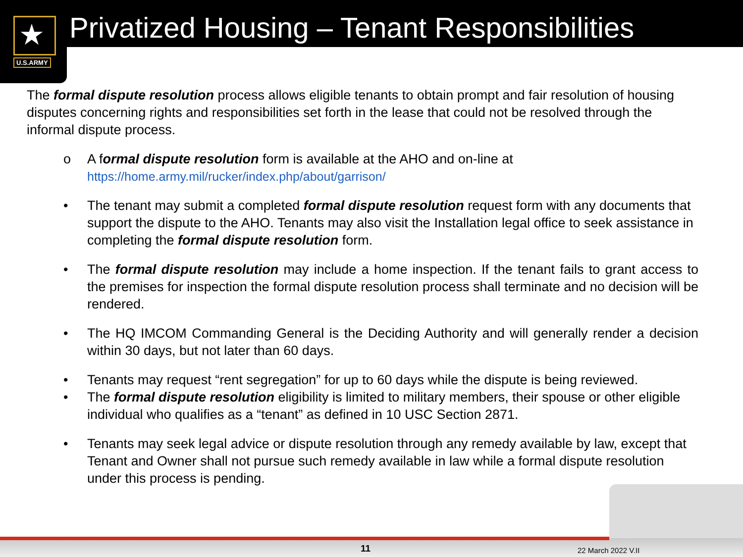★
U.S.ARMY
Privatized Housing – Tenant Responsibilities
The formal dispute resolution process allows eligible tenants to obtain prompt and fair resolution of housing disputes concerning rights and responsibilities set forth in the lease that could not be resolved through the informal dispute process.
o A formal dispute resolution form is available at the AHO and on-line at
https://home.army.mil/rucker/index.php/about/garrison/
• The tenant may submit a completed formal dispute resolution request form with any documents that support the dispute to the AHO. Tenants may also visit the Installation legal office to seek assistance in completing the formal dispute resolution form.
• The formal dispute resolution may include a home inspection. If the tenant fails to grant access to the premises for inspection the formal dispute resolution process shall terminate and no decision will be rendered.
• The HQ IMCOM Commanding General is the Deciding Authority and will generally render a decision within 30 days, but not later than 60 days.
• Tenants may request “rent segregation” for up to 60 days while the dispute is being reviewed.
• The formal dispute resolution eligibility is limited to military members, their spouse or other eligible individual who qualifies as a “tenant” as defined in 10 USC Section 2871.
• Tenants may seek legal advice or dispute resolution through any remedy available by law, except that Tenant and Owner shall not pursue such remedy available in law while a formal dispute resolution under this process is pending.
11 22 March 2022 V.II